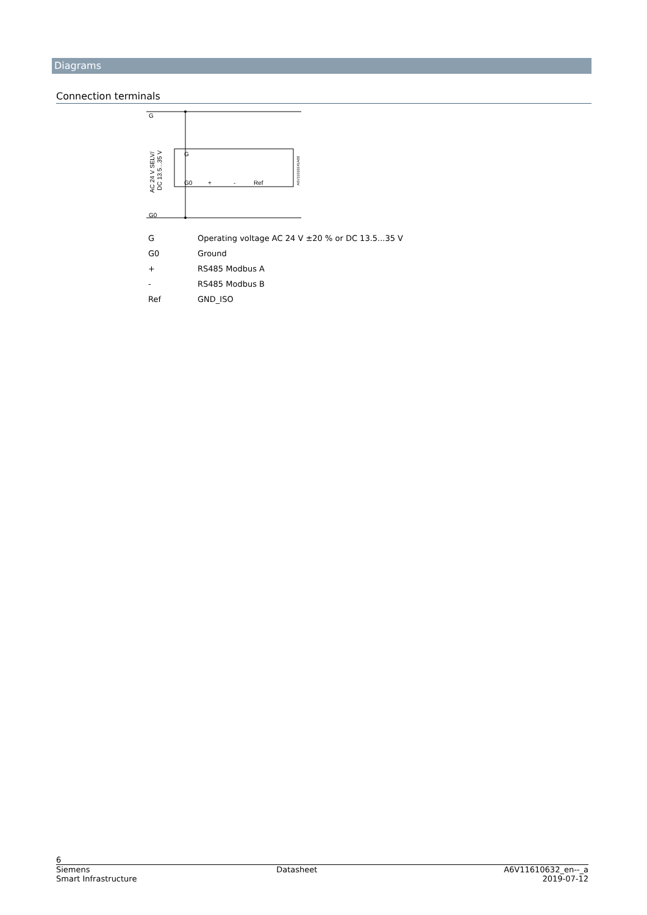Diagrams
Connection terminals
G
G0
G
G0
+
-
Ref
AC 24 V SELV/
DC 13.5...35 V
A6V11610241A00
| G | Operating voltage AC 24 V ±20 % or DC 13.5...35 V |
| G0 | Ground |
| + | RS485 Modbus A |
| - | RS485 Modbus B |
| Ref | GND_ISO |
6
Siemens Datasheet A6V11610632_en--_a
Smart Infrastructure 2019-07-12